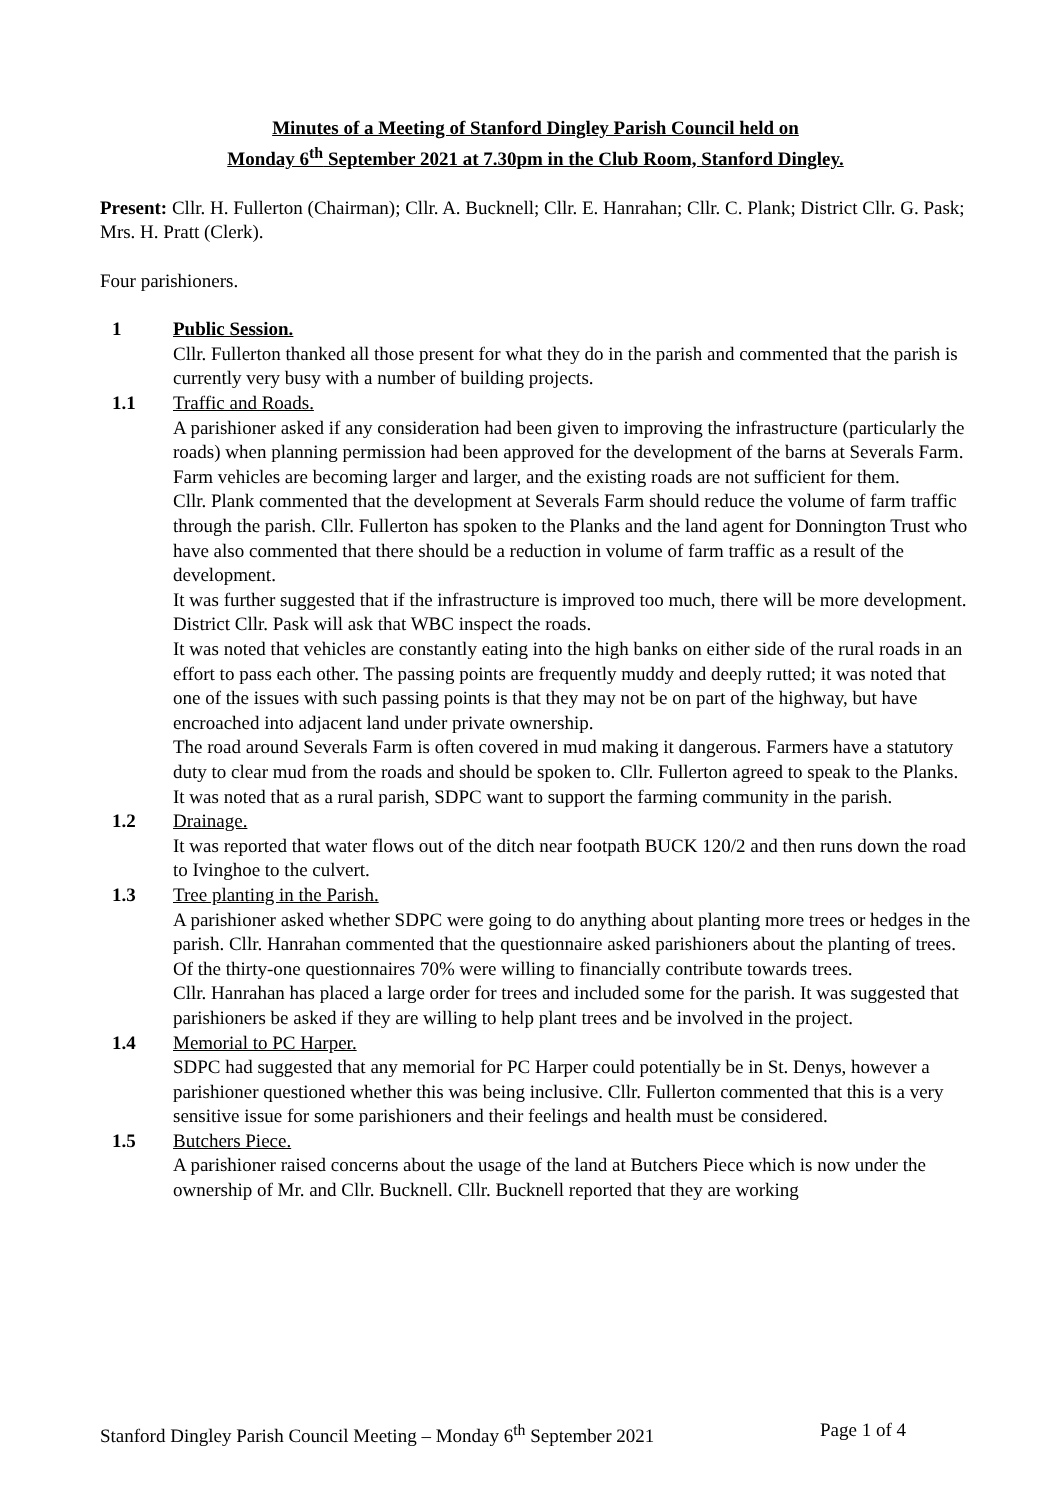Minutes of a Meeting of Stanford Dingley Parish Council held on
Monday 6<sup>th</sup> September 2021 at 7.30pm in the Club Room, Stanford Dingley.
Present: Cllr. H. Fullerton (Chairman); Cllr. A. Bucknell; Cllr. E. Hanrahan; Cllr. C. Plank; District Cllr. G. Pask; Mrs. H. Pratt (Clerk).
Four parishioners.
1 Public Session.
Cllr. Fullerton thanked all those present for what they do in the parish and commented that the parish is currently very busy with a number of building projects.
1.1 Traffic and Roads.
A parishioner asked if any consideration had been given to improving the infrastructure (particularly the roads) when planning permission had been approved for the development of the barns at Severals Farm. Farm vehicles are becoming larger and larger, and the existing roads are not sufficient for them.
Cllr. Plank commented that the development at Severals Farm should reduce the volume of farm traffic through the parish. Cllr. Fullerton has spoken to the Planks and the land agent for Donnington Trust who have also commented that there should be a reduction in volume of farm traffic as a result of the development.
It was further suggested that if the infrastructure is improved too much, there will be more development.
District Cllr. Pask will ask that WBC inspect the roads.
It was noted that vehicles are constantly eating into the high banks on either side of the rural roads in an effort to pass each other. The passing points are frequently muddy and deeply rutted; it was noted that one of the issues with such passing points is that they may not be on part of the highway, but have encroached into adjacent land under private ownership.
The road around Severals Farm is often covered in mud making it dangerous. Farmers have a statutory duty to clear mud from the roads and should be spoken to. Cllr. Fullerton agreed to speak to the Planks.
It was noted that as a rural parish, SDPC want to support the farming community in the parish.
1.2 Drainage.
It was reported that water flows out of the ditch near footpath BUCK 120/2 and then runs down the road to Ivinghoe to the culvert.
1.3 Tree planting in the Parish.
A parishioner asked whether SDPC were going to do anything about planting more trees or hedges in the parish. Cllr. Hanrahan commented that the questionnaire asked parishioners about the planting of trees. Of the thirty-one questionnaires 70% were willing to financially contribute towards trees.
Cllr. Hanrahan has placed a large order for trees and included some for the parish. It was suggested that parishioners be asked if they are willing to help plant trees and be involved in the project.
1.4 Memorial to PC Harper.
SDPC had suggested that any memorial for PC Harper could potentially be in St. Denys, however a parishioner questioned whether this was being inclusive. Cllr. Fullerton commented that this is a very sensitive issue for some parishioners and their feelings and health must be considered.
1.5 Butchers Piece.
A parishioner raised concerns about the usage of the land at Butchers Piece which is now under the ownership of Mr. and Cllr. Bucknell. Cllr. Bucknell reported that they are working
Stanford Dingley Parish Council Meeting – Monday 6<sup>th</sup> September 2021 Page 1 of 4